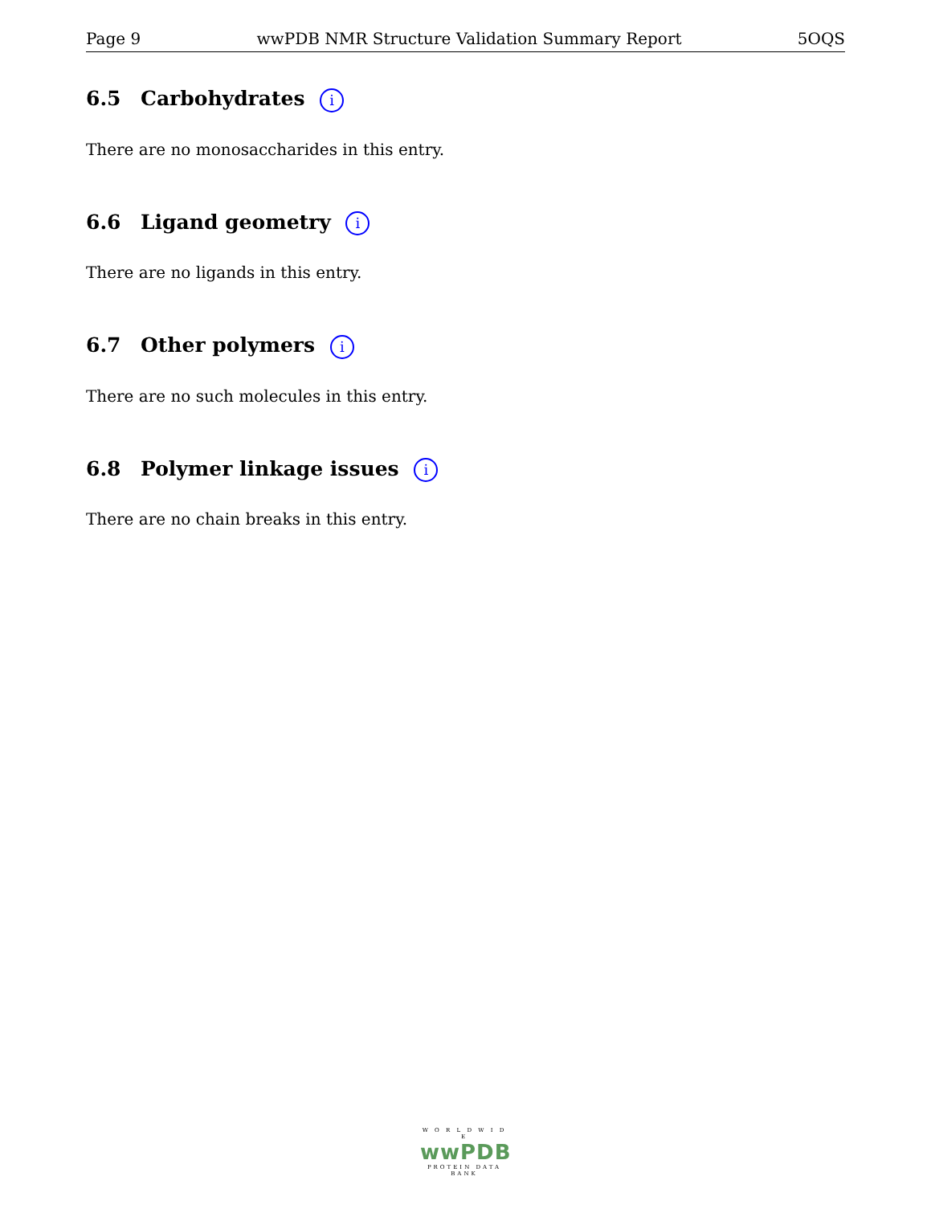Page 9 wwPDB NMR Structure Validation Summary Report 5OQS
6.5 Carbohydrates i
There are no monosaccharides in this entry.
6.6 Ligand geometry i
There are no ligands in this entry.
6.7 Other polymers i
There are no such molecules in this entry.
6.8 Polymer linkage issues i
There are no chain breaks in this entry.
W O R L D W I D E
wwPDB
PROTEIN DATA BANK